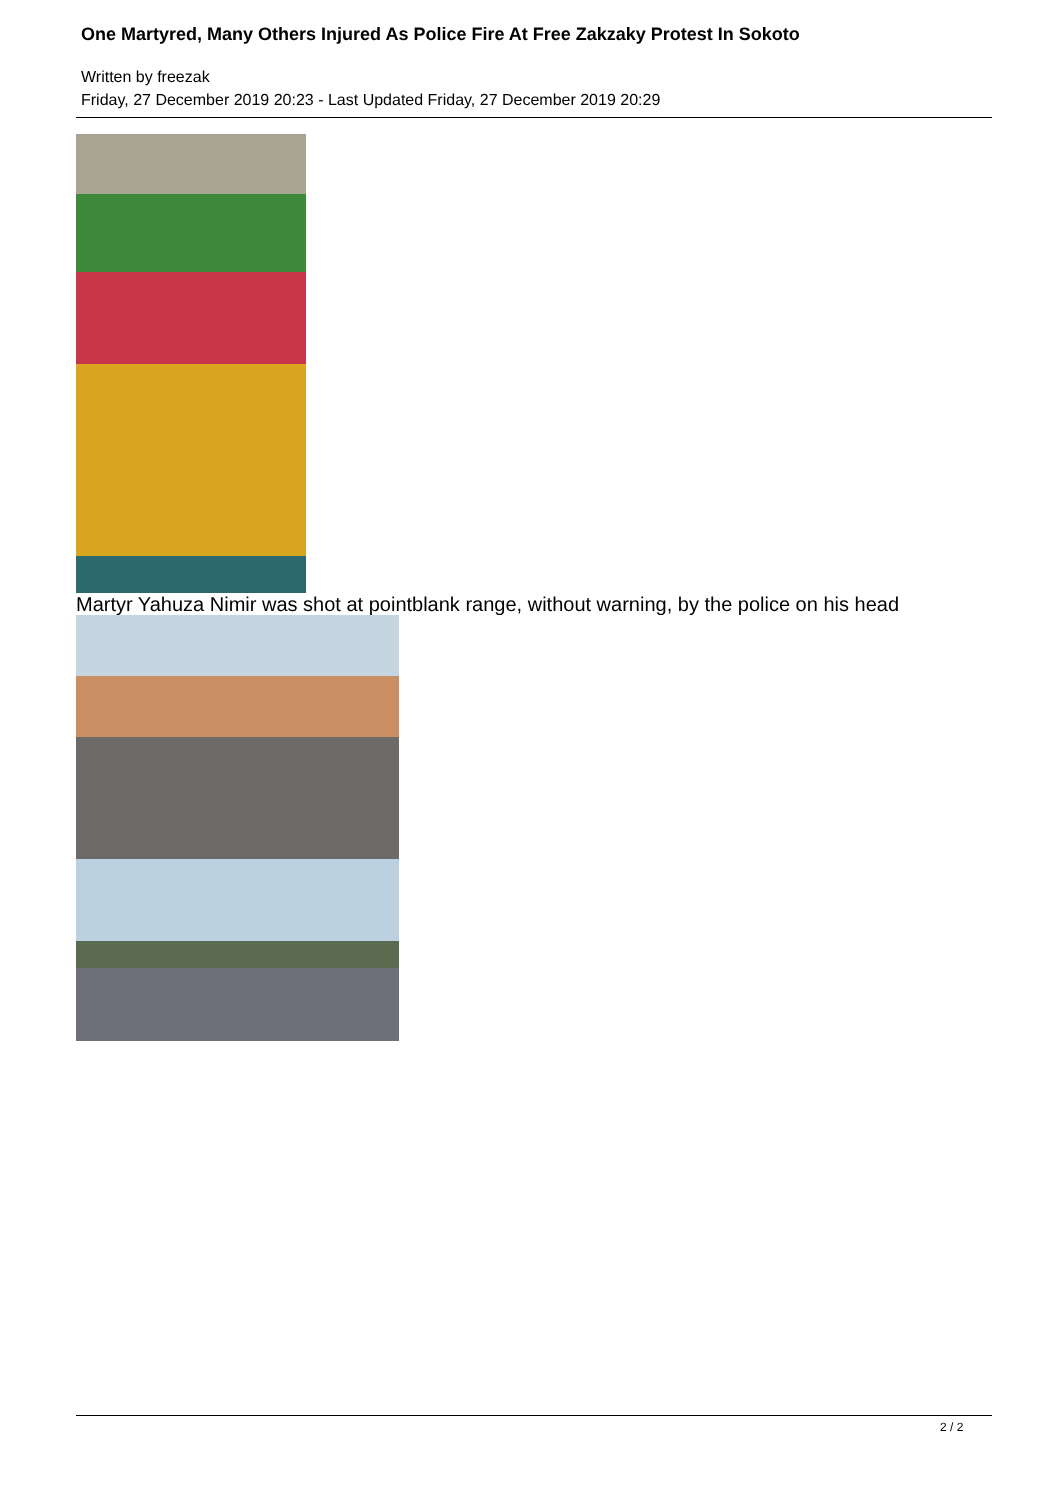One Martyred, Many Others Injured As Police Fire At Free Zakzaky Protest In Sokoto
Written by freezak
Friday, 27 December 2019 20:23 - Last Updated Friday, 27 December 2019 20:29
Martyr Yahuza Nimir was shot at pointblank range, without warning, by the police on his head
2 / 2